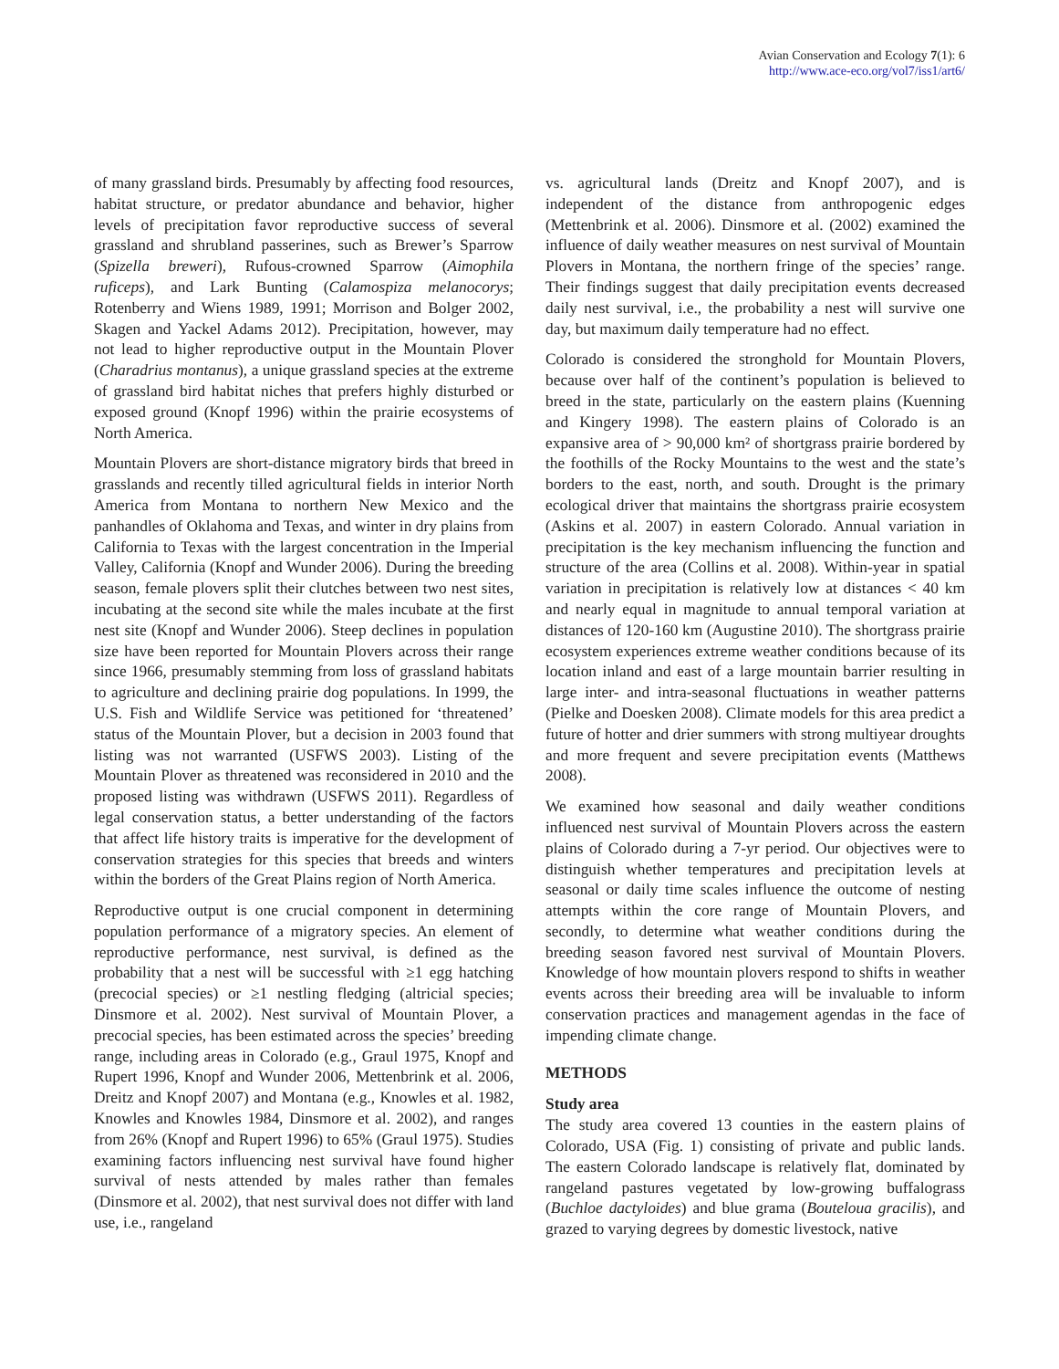Avian Conservation and Ecology 7(1): 6
http://www.ace-eco.org/vol7/iss1/art6/
of many grassland birds. Presumably by affecting food resources, habitat structure, or predator abundance and behavior, higher levels of precipitation favor reproductive success of several grassland and shrubland passerines, such as Brewer’s Sparrow (Spizella breweri), Rufous-crowned Sparrow (Aimophila ruficeps), and Lark Bunting (Calamospiza melanocorys; Rotenberry and Wiens 1989, 1991; Morrison and Bolger 2002, Skagen and Yackel Adams 2012). Precipitation, however, may not lead to higher reproductive output in the Mountain Plover (Charadrius montanus), a unique grassland species at the extreme of grassland bird habitat niches that prefers highly disturbed or exposed ground (Knopf 1996) within the prairie ecosystems of North America.
Mountain Plovers are short-distance migratory birds that breed in grasslands and recently tilled agricultural fields in interior North America from Montana to northern New Mexico and the panhandles of Oklahoma and Texas, and winter in dry plains from California to Texas with the largest concentration in the Imperial Valley, California (Knopf and Wunder 2006). During the breeding season, female plovers split their clutches between two nest sites, incubating at the second site while the males incubate at the first nest site (Knopf and Wunder 2006). Steep declines in population size have been reported for Mountain Plovers across their range since 1966, presumably stemming from loss of grassland habitats to agriculture and declining prairie dog populations. In 1999, the U.S. Fish and Wildlife Service was petitioned for ‘threatened’ status of the Mountain Plover, but a decision in 2003 found that listing was not warranted (USFWS 2003). Listing of the Mountain Plover as threatened was reconsidered in 2010 and the proposed listing was withdrawn (USFWS 2011). Regardless of legal conservation status, a better understanding of the factors that affect life history traits is imperative for the development of conservation strategies for this species that breeds and winters within the borders of the Great Plains region of North America.
Reproductive output is one crucial component in determining population performance of a migratory species. An element of reproductive performance, nest survival, is defined as the probability that a nest will be successful with ≥1 egg hatching (precocial species) or ≥1 nestling fledging (altricial species; Dinsmore et al. 2002). Nest survival of Mountain Plover, a precocial species, has been estimated across the species’ breeding range, including areas in Colorado (e.g., Graul 1975, Knopf and Rupert 1996, Knopf and Wunder 2006, Mettenbrink et al. 2006, Dreitz and Knopf 2007) and Montana (e.g., Knowles et al. 1982, Knowles and Knowles 1984, Dinsmore et al. 2002), and ranges from 26% (Knopf and Rupert 1996) to 65% (Graul 1975). Studies examining factors influencing nest survival have found higher survival of nests attended by males rather than females (Dinsmore et al. 2002), that nest survival does not differ with land use, i.e., rangeland
vs. agricultural lands (Dreitz and Knopf 2007), and is independent of the distance from anthropogenic edges (Mettenbrink et al. 2006). Dinsmore et al. (2002) examined the influence of daily weather measures on nest survival of Mountain Plovers in Montana, the northern fringe of the species’ range. Their findings suggest that daily precipitation events decreased daily nest survival, i.e., the probability a nest will survive one day, but maximum daily temperature had no effect.
Colorado is considered the stronghold for Mountain Plovers, because over half of the continent’s population is believed to breed in the state, particularly on the eastern plains (Kuenning and Kingery 1998). The eastern plains of Colorado is an expansive area of > 90,000 km² of shortgrass prairie bordered by the foothills of the Rocky Mountains to the west and the state’s borders to the east, north, and south. Drought is the primary ecological driver that maintains the shortgrass prairie ecosystem (Askins et al. 2007) in eastern Colorado. Annual variation in precipitation is the key mechanism influencing the function and structure of the area (Collins et al. 2008). Within-year in spatial variation in precipitation is relatively low at distances < 40 km and nearly equal in magnitude to annual temporal variation at distances of 120-160 km (Augustine 2010). The shortgrass prairie ecosystem experiences extreme weather conditions because of its location inland and east of a large mountain barrier resulting in large inter- and intra-seasonal fluctuations in weather patterns (Pielke and Doesken 2008). Climate models for this area predict a future of hotter and drier summers with strong multiyear droughts and more frequent and severe precipitation events (Matthews 2008).
We examined how seasonal and daily weather conditions influenced nest survival of Mountain Plovers across the eastern plains of Colorado during a 7-yr period. Our objectives were to distinguish whether temperatures and precipitation levels at seasonal or daily time scales influence the outcome of nesting attempts within the core range of Mountain Plovers, and secondly, to determine what weather conditions during the breeding season favored nest survival of Mountain Plovers. Knowledge of how mountain plovers respond to shifts in weather events across their breeding area will be invaluable to inform conservation practices and management agendas in the face of impending climate change.
METHODS
Study area
The study area covered 13 counties in the eastern plains of Colorado, USA (Fig. 1) consisting of private and public lands. The eastern Colorado landscape is relatively flat, dominated by rangeland pastures vegetated by low-growing buffalograss (Buchloe dactyloides) and blue grama (Bouteloua gracilis), and grazed to varying degrees by domestic livestock, native